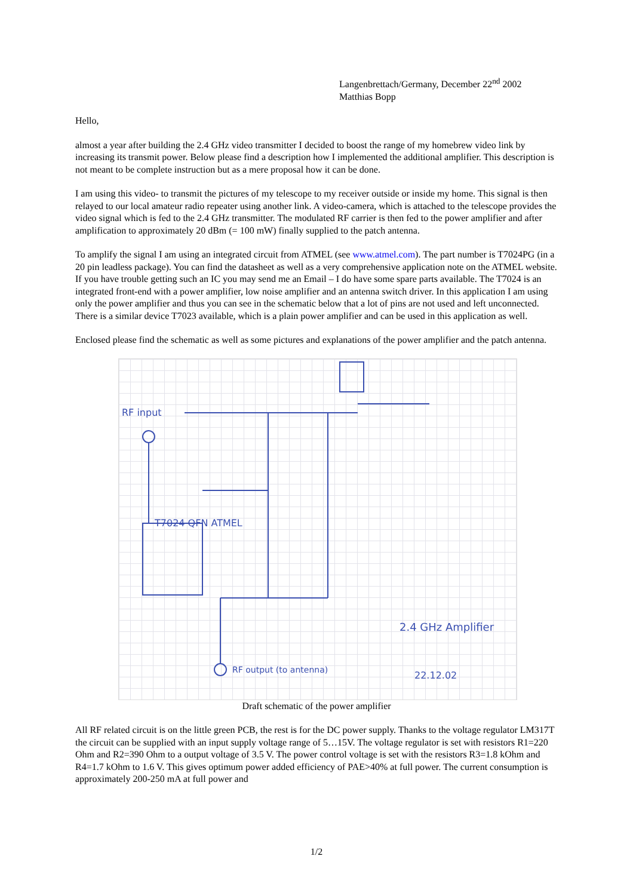Langenbrettach/Germany, December 22<sup>nd</sup> 2002
Matthias Bopp
Hello,
almost a year after building the 2.4 GHz video transmitter I decided to boost the range of my homebrew video link by increasing its transmit power. Below please find a description how I implemented the additional amplifier. This description is not meant to be complete instruction but as a mere proposal how it can be done.
I am using this video- to transmit the pictures of my telescope to my receiver outside or inside my home. This signal is then relayed to our local amateur radio repeater using another link. A video-camera, which is attached to the telescope provides the video signal which is fed to the 2.4 GHz transmitter. The modulated RF carrier is then fed to the power amplifier and after amplification to approximately 20 dBm (= 100 mW) finally supplied to the patch antenna.
To amplify the signal I am using an integrated circuit from ATMEL (see www.atmel.com). The part number is T7024PG (in a 20 pin leadless package). You can find the datasheet as well as a very comprehensive application note on the ATMEL website. If you have trouble getting such an IC you may send me an Email – I do have some spare parts available. The T7024 is an integrated front-end with a power amplifier, low noise amplifier and an antenna switch driver. In this application I am using only the power amplifier and thus you can see in the schematic below that a lot of pins are not used and left unconnected. There is a similar device T7023 available, which is a plain power amplifier and can be used in this application as well.
Enclosed please find the schematic as well as some pictures and explanations of the power amplifier and the patch antenna.
RF input
T7024 QFN ATMEL
2.4 GHz Amplifier
22.12.02
RF output (to antenna)
Draft schematic of the power amplifier
All RF related circuit is on the little green PCB, the rest is for the DC power supply. Thanks to the voltage regulator LM317T the circuit can be supplied with an input supply voltage range of 5…15V. The voltage regulator is set with resistors R1=220 Ohm and R2=390 Ohm to a output voltage of 3.5 V. The power control voltage is set with the resistors R3=1.8 kOhm and R4=1.7 kOhm to 1.6 V. This gives optimum power added efficiency of PAE>40% at full power. The current consumption is approximately 200-250 mA at full power and
1/2